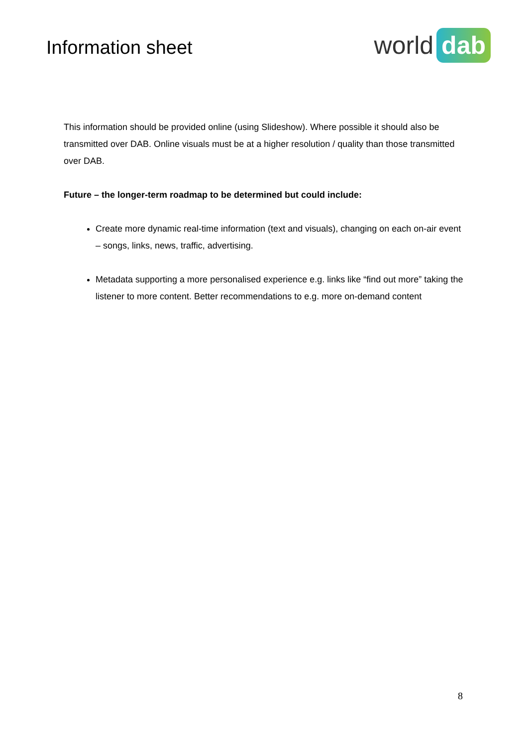Information sheet
world dab
This information should be provided online (using Slideshow). Where possible it should also be transmitted over DAB. Online visuals must be at a higher resolution / quality than those transmitted over DAB.
Future – the longer-term roadmap to be determined but could include:
Create more dynamic real-time information (text and visuals), changing on each on-air event – songs, links, news, traffic, advertising.
Metadata supporting a more personalised experience e.g. links like “find out more” taking the listener to more content. Better recommendations to e.g. more on-demand content
8